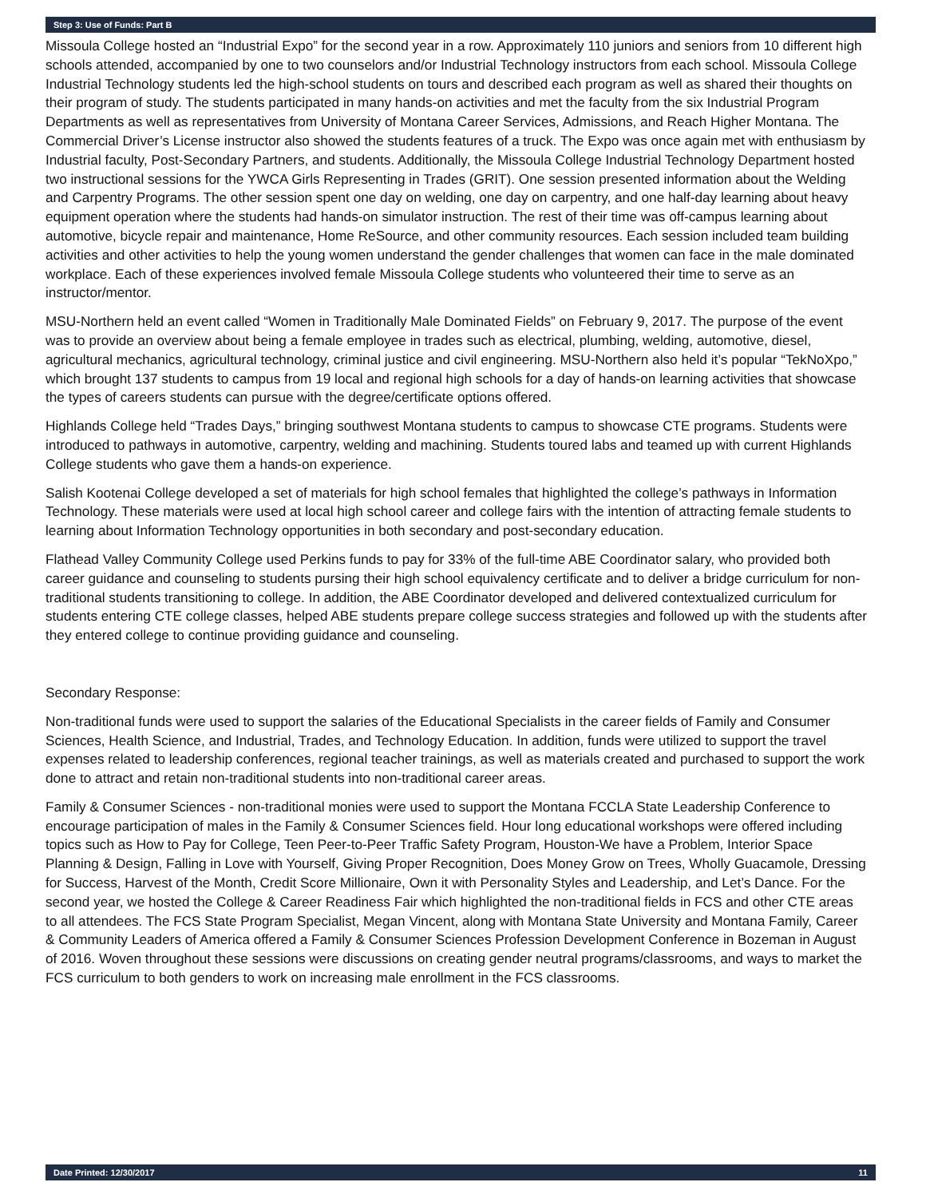Step 3: Use of Funds: Part B
Missoula College hosted an “Industrial Expo” for the second year in a row. Approximately 110 juniors and seniors from 10 different high schools attended, accompanied by one to two counselors and/or Industrial Technology instructors from each school. Missoula College Industrial Technology students led the high-school students on tours and described each program as well as shared their thoughts on their program of study. The students participated in many hands-on activities and met the faculty from the six Industrial Program Departments as well as representatives from University of Montana Career Services, Admissions, and Reach Higher Montana. The Commercial Driver’s License instructor also showed the students features of a truck. The Expo was once again met with enthusiasm by Industrial faculty, Post-Secondary Partners, and students. Additionally, the Missoula College Industrial Technology Department hosted two instructional sessions for the YWCA Girls Representing in Trades (GRIT). One session presented information about the Welding and Carpentry Programs. The other session spent one day on welding, one day on carpentry, and one half-day learning about heavy equipment operation where the students had hands-on simulator instruction. The rest of their time was off-campus learning about automotive, bicycle repair and maintenance, Home ReSource, and other community resources. Each session included team building activities and other activities to help the young women understand the gender challenges that women can face in the male dominated workplace. Each of these experiences involved female Missoula College students who volunteered their time to serve as an instructor/mentor.
MSU-Northern held an event called “Women in Traditionally Male Dominated Fields” on February 9, 2017. The purpose of the event was to provide an overview about being a female employee in trades such as electrical, plumbing, welding, automotive, diesel, agricultural mechanics, agricultural technology, criminal justice and civil engineering. MSU-Northern also held it’s popular “TekNoXpo,” which brought 137 students to campus from 19 local and regional high schools for a day of hands-on learning activities that showcase the types of careers students can pursue with the degree/certificate options offered.
Highlands College held “Trades Days,” bringing southwest Montana students to campus to showcase CTE programs. Students were introduced to pathways in automotive, carpentry, welding and machining. Students toured labs and teamed up with current Highlands College students who gave them a hands-on experience.
Salish Kootenai College developed a set of materials for high school females that highlighted the college’s pathways in Information Technology. These materials were used at local high school career and college fairs with the intention of attracting female students to learning about Information Technology opportunities in both secondary and post-secondary education.
Flathead Valley Community College used Perkins funds to pay for 33% of the full-time ABE Coordinator salary, who provided both career guidance and counseling to students pursing their high school equivalency certificate and to deliver a bridge curriculum for non-traditional students transitioning to college. In addition, the ABE Coordinator developed and delivered contextualized curriculum for students entering CTE college classes, helped ABE students prepare college success strategies and followed up with the students after they entered college to continue providing guidance and counseling.
Secondary Response:
Non-traditional funds were used to support the salaries of the Educational Specialists in the career fields of Family and Consumer Sciences, Health Science, and Industrial, Trades, and Technology Education. In addition, funds were utilized to support the travel expenses related to leadership conferences, regional teacher trainings, as well as materials created and purchased to support the work done to attract and retain non-traditional students into non-traditional career areas.
Family & Consumer Sciences - non-traditional monies were used to support the Montana FCCLA State Leadership Conference to encourage participation of males in the Family & Consumer Sciences field. Hour long educational workshops were offered including topics such as How to Pay for College, Teen Peer-to-Peer Traffic Safety Program, Houston-We have a Problem, Interior Space Planning & Design, Falling in Love with Yourself, Giving Proper Recognition, Does Money Grow on Trees, Wholly Guacamole, Dressing for Success, Harvest of the Month, Credit Score Millionaire, Own it with Personality Styles and Leadership, and Let’s Dance. For the second year, we hosted the College & Career Readiness Fair which highlighted the non-traditional fields in FCS and other CTE areas to all attendees. The FCS State Program Specialist, Megan Vincent, along with Montana State University and Montana Family, Career & Community Leaders of America offered a Family & Consumer Sciences Profession Development Conference in Bozeman in August of 2016. Woven throughout these sessions were discussions on creating gender neutral programs/classrooms, and ways to market the FCS curriculum to both genders to work on increasing male enrollment in the FCS classrooms.
Date Printed: 12/30/2017 11